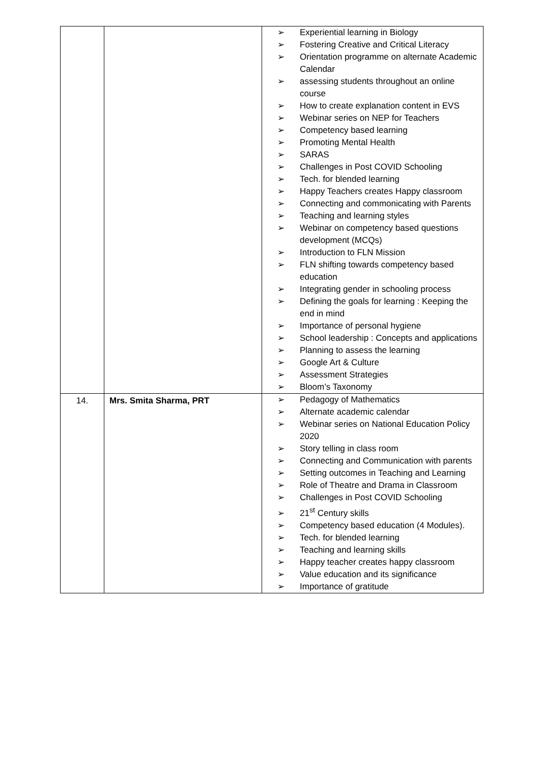| | | ➢ Experiential learning in Biology ➢ Fostering Creative and Critical Literacy ➢ Orientation programme on alternate Academic Calendar ➢ assessing students throughout an online course ➢ How to create explanation content in EVS ➢ Webinar series on NEP for Teachers ➢ Competency based learning ➢ Promoting Mental Health ➢ SARAS ➢ Challenges in Post COVID Schooling ➢ Tech. for blended learning ➢ Happy Teachers creates Happy classroom ➢ Connecting and commonicating with Parents ➢ Teaching and learning styles ➢ Webinar on competency based questions development (MCQs) ➢ Introduction to FLN Mission ➢ FLN shifting towards competency based education ➢ Integrating gender in schooling process ➢ Defining the goals for learning : Keeping the end in mind ➢ Importance of personal hygiene ➢ School leadership : Concepts and applications ➢ Planning to assess the learning ➢ Google Art & Culture ➢ Assessment Strategies ➢ Bloom’s Taxonomy |
| 14. | Mrs. Smita Sharma, PRT | ➢ Pedagogy of Mathematics ➢ Alternate academic calendar ➢ Webinar series on National Education Policy 2020 ➢ Story telling in class room ➢ Connecting and Communication with parents ➢ Setting outcomes in Teaching and Learning ➢ Role of Theatre and Drama in Classroom ➢ Challenges in Post COVID Schooling ➢ 21<sup>st</sup> Century skills ➢ Competency based education (4 Modules). ➢ Tech. for blended learning ➢ Teaching and learning skills ➢ Happy teacher creates happy classroom ➢ Value education and its significance ➢ Importance of gratitude |